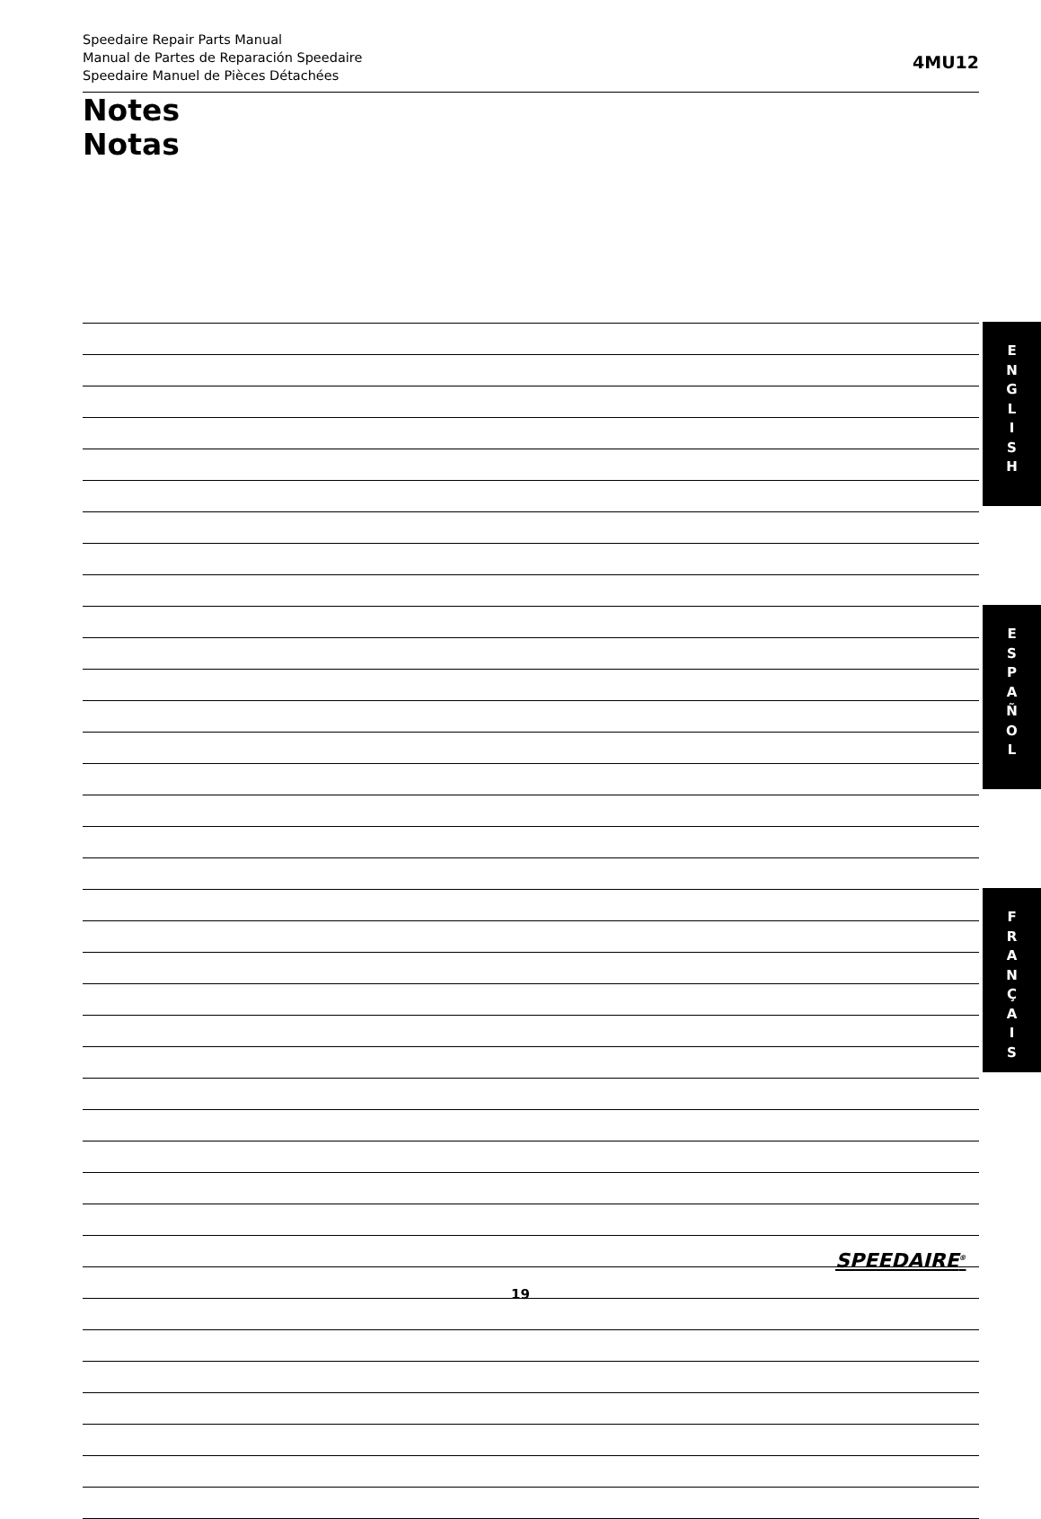Speedaire Repair Parts Manual
Manual de Partes de Reparación Speedaire
Speedaire Manuel de Pièces Détachées
4MU12
Notes
Notas
E
N
G
L
I
S
H
E
S
P
A
Ñ
O
L
F
R
A
N
Ç
A
I
S
SPEEDAIRE<sup>®</sup>
19